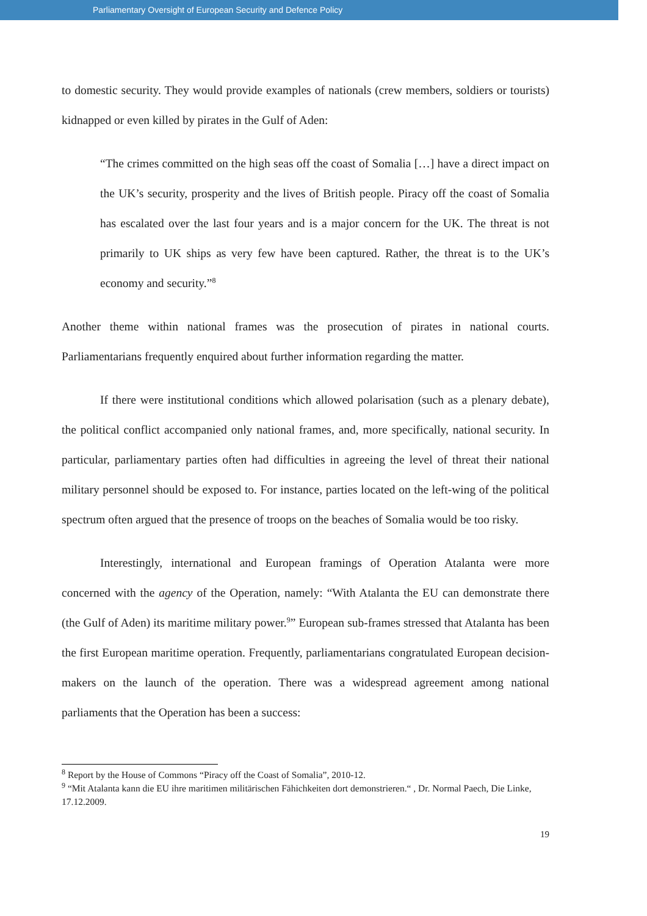Parliamentary Oversight of European Security and Defence Policy
to domestic security. They would provide examples of nationals (crew members, soldiers or tourists) kidnapped or even killed by pirates in the Gulf of Aden:
“The crimes committed on the high seas off the coast of Somalia […] have a direct impact on the UK’s security, prosperity and the lives of British people. Piracy off the coast of Somalia has escalated over the last four years and is a major concern for the UK. The threat is not primarily to UK ships as very few have been captured. Rather, the threat is to the UK’s economy and security.”<sup>8</sup>
Another theme within national frames was the prosecution of pirates in national courts. Parliamentarians frequently enquired about further information regarding the matter.
If there were institutional conditions which allowed polarisation (such as a plenary debate), the political conflict accompanied only national frames, and, more specifically, national security. In particular, parliamentary parties often had difficulties in agreeing the level of threat their national military personnel should be exposed to. For instance, parties located on the left-wing of the political spectrum often argued that the presence of troops on the beaches of Somalia would be too risky.
Interestingly, international and European framings of Operation Atalanta were more concerned with the agency of the Operation, namely: “With Atalanta the EU can demonstrate there (the Gulf of Aden) its maritime military power.<sup>9</sup>” European sub-frames stressed that Atalanta has been the first European maritime operation. Frequently, parliamentarians congratulated European decision-makers on the launch of the operation. There was a widespread agreement among national parliaments that the Operation has been a success:
<sup>8</sup> Report by the House of Commons “Piracy off the Coast of Somalia”, 2010-12.
<sup>9</sup> “Mit Atalanta kann die EU ihre maritimen militärischen Fähichkeiten dort demonstrieren.“ , Dr. Normal Paech, Die Linke, 17.12.2009.
19